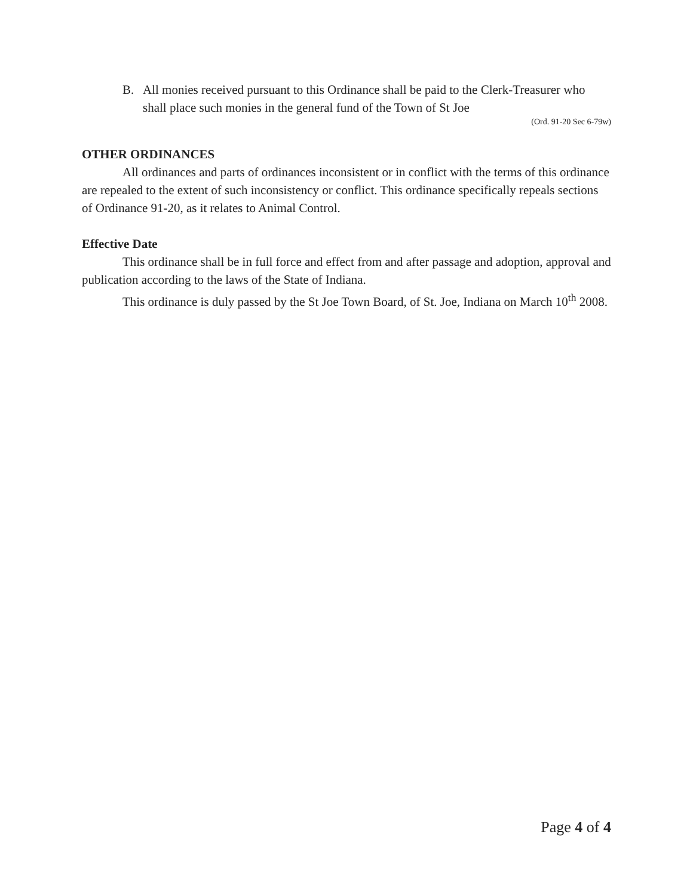B. All monies received pursuant to this Ordinance shall be paid to the Clerk-Treasurer who shall place such monies in the general fund of the Town of St Joe
(Ord. 91-20 Sec 6-79w)
OTHER ORDINANCES
All ordinances and parts of ordinances inconsistent or in conflict with the terms of this ordinance are repealed to the extent of such inconsistency or conflict. This ordinance specifically repeals sections of Ordinance 91-20, as it relates to Animal Control.
Effective Date
This ordinance shall be in full force and effect from and after passage and adoption, approval and publication according to the laws of the State of Indiana.
This ordinance is duly passed by the St Joe Town Board, of St. Joe, Indiana on March 10<sup>th</sup> 2008.
Page 4 of 4